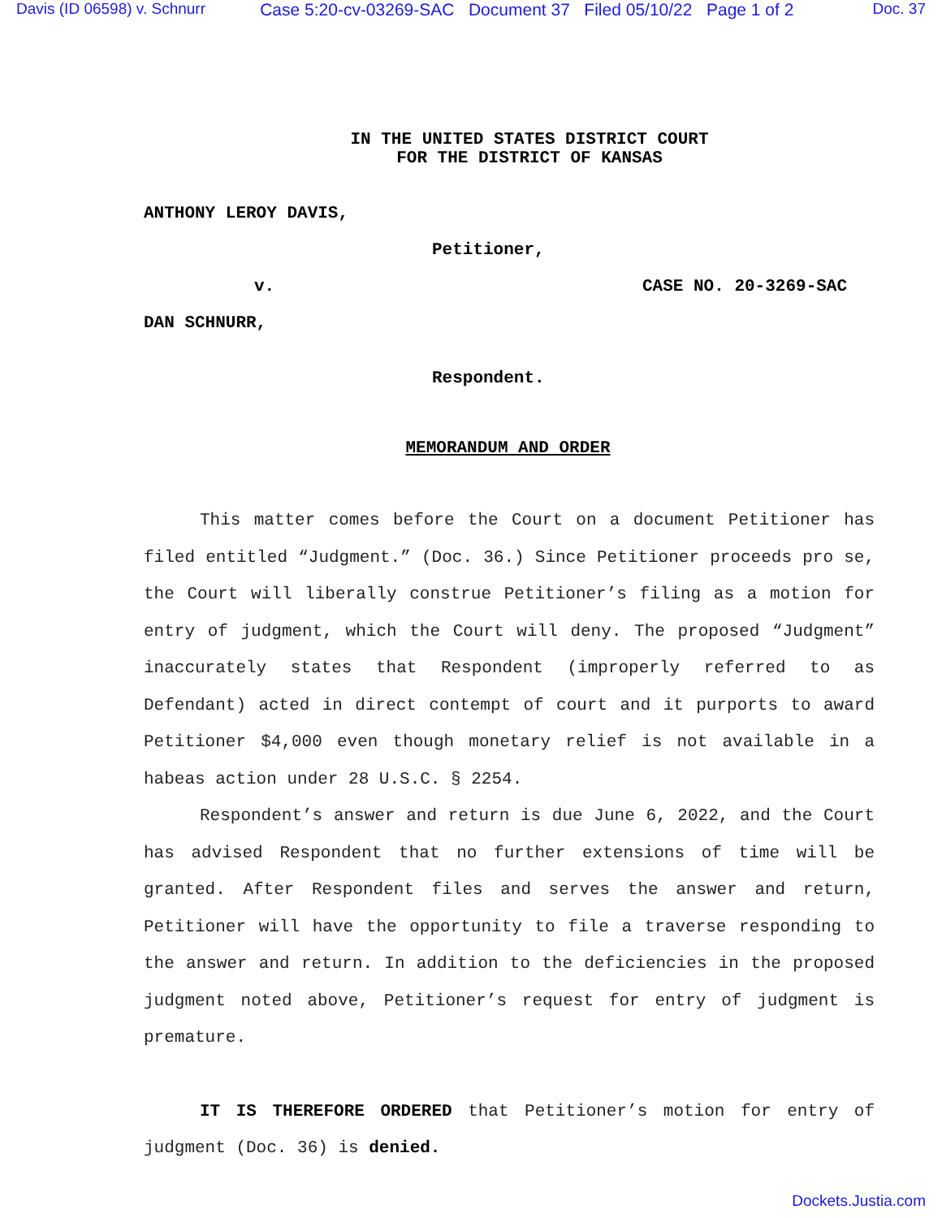Davis (ID 06598) v. Schnurr Case 5:20-cv-03269-SAC Document 37 Filed 05/10/22 Page 1 of 2 Doc. 37
IN THE UNITED STATES DISTRICT COURT
FOR THE DISTRICT OF KANSAS
ANTHONY LEROY DAVIS,
Petitioner,
v. CASE NO. 20-3269-SAC
DAN SCHNURR,
Respondent.
MEMORANDUM AND ORDER
This matter comes before the Court on a document Petitioner has filed entitled “Judgment.” (Doc. 36.) Since Petitioner proceeds pro se, the Court will liberally construe Petitioner’s filing as a motion for entry of judgment, which the Court will deny. The proposed “Judgment” inaccurately states that Respondent (improperly referred to as Defendant) acted in direct contempt of court and it purports to award Petitioner $4,000 even though monetary relief is not available in a habeas action under 28 U.S.C. § 2254.
Respondent’s answer and return is due June 6, 2022, and the Court has advised Respondent that no further extensions of time will be granted. After Respondent files and serves the answer and return, Petitioner will have the opportunity to file a traverse responding to the answer and return. In addition to the deficiencies in the proposed judgment noted above, Petitioner’s request for entry of judgment is premature.
IT IS THEREFORE ORDERED that Petitioner’s motion for entry of judgment (Doc. 36) is denied.
Dockets.Justia.com